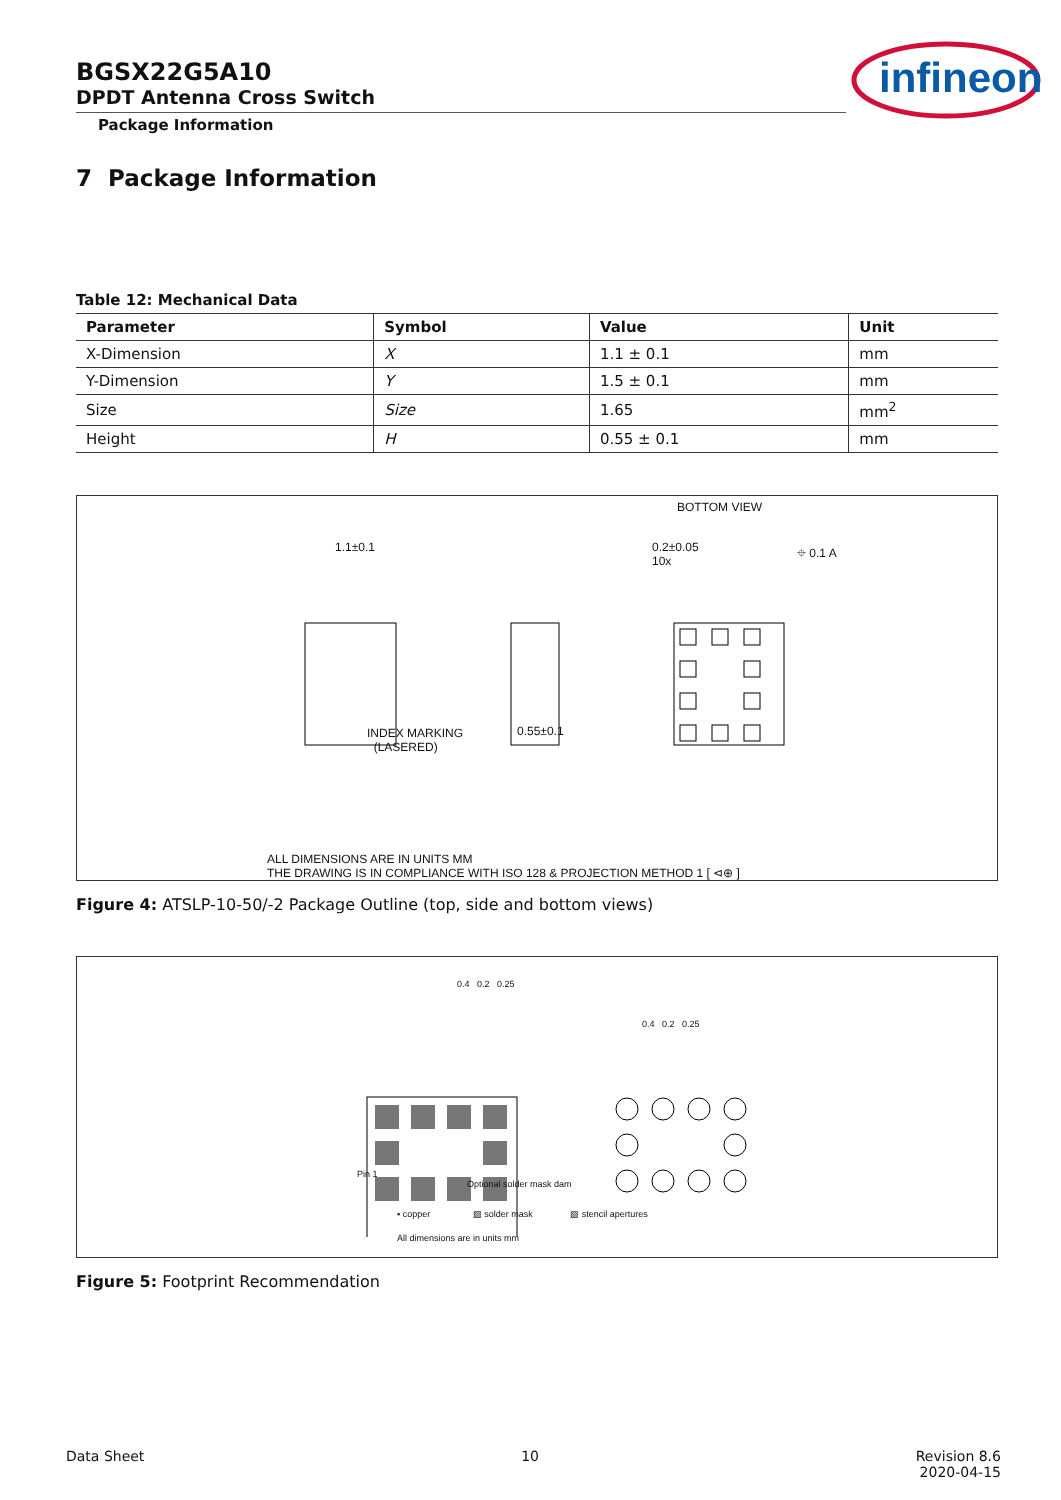BGSX22G5A10
DPDT Antenna Cross Switch
Package Information
infineon
7 Package Information
Table 12: Mechanical Data
| Parameter | Symbol | Value | Unit |
| --- | --- | --- | --- |
| X-Dimension | X | 1.1 ± 0.1 | mm |
| Y-Dimension | Y | 1.5 ± 0.1 | mm |
| Size | Size | 1.65 | mm<sup>2</sup> |
| Height | H | 0.55 ± 0.1 | mm |
BOTTOM VIEW
1.1±0.1
INDEX MARKING
(LASERED)
0.55±0.1
0.2±0.05
10x
⌖ 0.1 A
ALL DIMENSIONS ARE IN UNITS MM
THE DRAWING IS IN COMPLIANCE WITH ISO 128 & PROJECTION METHOD 1 [ ⊲⊕ ]
Figure 4: ATSLP-10-50/-2 Package Outline (top, side and bottom views)
0.4 0.2 0.25
0.4 0.2 0.25
Pin 1
Optional solder mask dam
▪ copper ▨ solder mask ▨ stencil apertures
All dimensions are in units mm
Figure 5: Footprint Recommendation
Data Sheet 10 Revision 8.6
2020-04-15